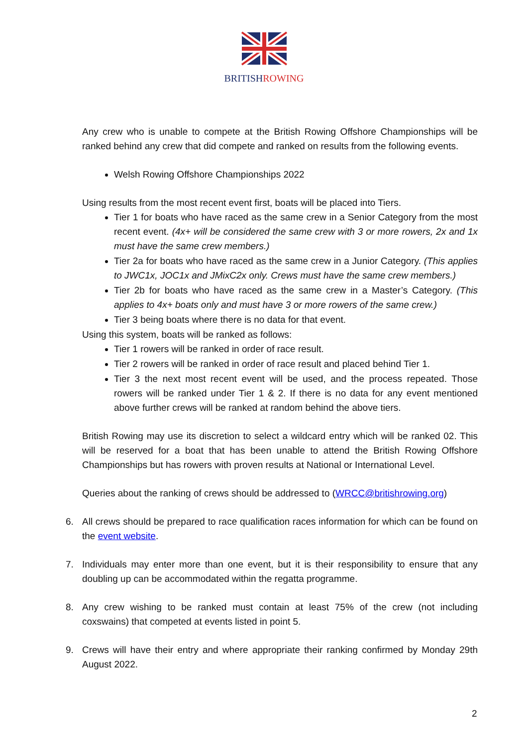BRITISHROWING
Any crew who is unable to compete at the British Rowing Offshore Championships will be ranked behind any crew that did compete and ranked on results from the following events.
Welsh Rowing Offshore Championships 2022
Using results from the most recent event first, boats will be placed into Tiers.
Tier 1 for boats who have raced as the same crew in a Senior Category from the most recent event. (4x+ will be considered the same crew with 3 or more rowers, 2x and 1x must have the same crew members.)
Tier 2a for boats who have raced as the same crew in a Junior Category. (This applies to JWC1x, JOC1x and JMixC2x only. Crews must have the same crew members.)
Tier 2b for boats who have raced as the same crew in a Master’s Category. (This applies to 4x+ boats only and must have 3 or more rowers of the same crew.)
Tier 3 being boats where there is no data for that event.
Using this system, boats will be ranked as follows:
Tier 1 rowers will be ranked in order of race result.
Tier 2 rowers will be ranked in order of race result and placed behind Tier 1.
Tier 3 the next most recent event will be used, and the process repeated. Those rowers will be ranked under Tier 1 & 2. If there is no data for any event mentioned above further crews will be ranked at random behind the above tiers.
British Rowing may use its discretion to select a wildcard entry which will be ranked 02. This will be reserved for a boat that has been unable to attend the British Rowing Offshore Championships but has rowers with proven results at National or International Level.
Queries about the ranking of crews should be addressed to (WRCC@britishrowing.org)
6. All crews should be prepared to race qualification races information for which can be found on the event website.
7. Individuals may enter more than one event, but it is their responsibility to ensure that any doubling up can be accommodated within the regatta programme.
8. Any crew wishing to be ranked must contain at least 75% of the crew (not including coxswains) that competed at events listed in point 5.
9. Crews will have their entry and where appropriate their ranking confirmed by Monday 29th August 2022.
2